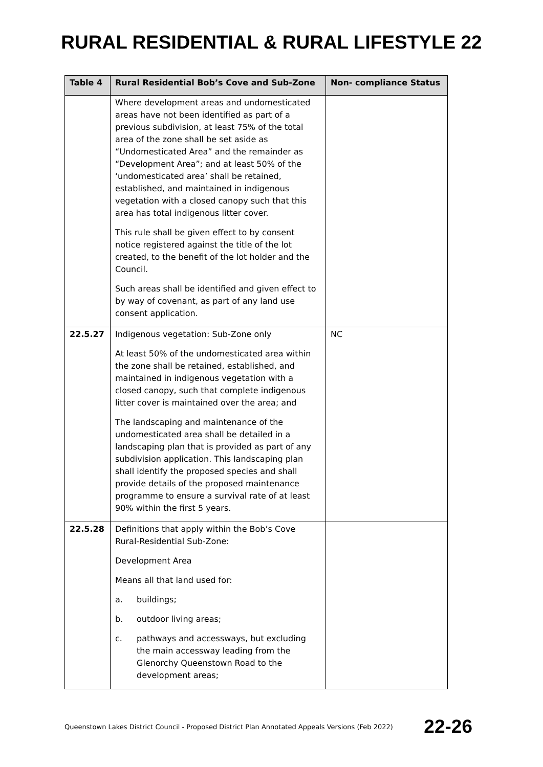RURAL RESIDENTIAL & RURAL LIFESTYLE 22
| Table 4 | Rural Residential Bob’s Cove and Sub-Zone | Non- compliance Status |
| --- | --- | --- |
| | Where development areas and undomesticated areas have not been identified as part of a previous subdivision, at least 75% of the total area of the zone shall be set aside as “Undomesticated Area” and the remainder as “Development Area”; and at least 50% of the ‘undomesticated area’ shall be retained, established, and maintained in indigenous vegetation with a closed canopy such that this area has total indigenous litter cover. This rule shall be given effect to by consent notice registered against the title of the lot created, to the benefit of the lot holder and the Council. Such areas shall be identified and given effect to by way of covenant, as part of any land use consent application. | |
| 22.5.27 | Indigenous vegetation: Sub-Zone only At least 50% of the undomesticated area within the zone shall be retained, established, and maintained in indigenous vegetation with a closed canopy, such that complete indigenous litter cover is maintained over the area; and The landscaping and maintenance of the undomesticated area shall be detailed in a landscaping plan that is provided as part of any subdivision application. This landscaping plan shall identify the proposed species and shall provide details of the proposed maintenance programme to ensure a survival rate of at least 90% within the first 5 years. | NC |
| 22.5.28 | Definitions that apply within the Bob’s Cove Rural-Residential Sub-Zone: Development Area Means all that land used for: a. buildings; b. outdoor living areas; c. pathways and accessways, but excluding the main accessway leading from the Glenorchy Queenstown Road to the development areas; | |
Queenstown Lakes District Council - Proposed District Plan Annotated Appeals Versions (Feb 2022) 22-26